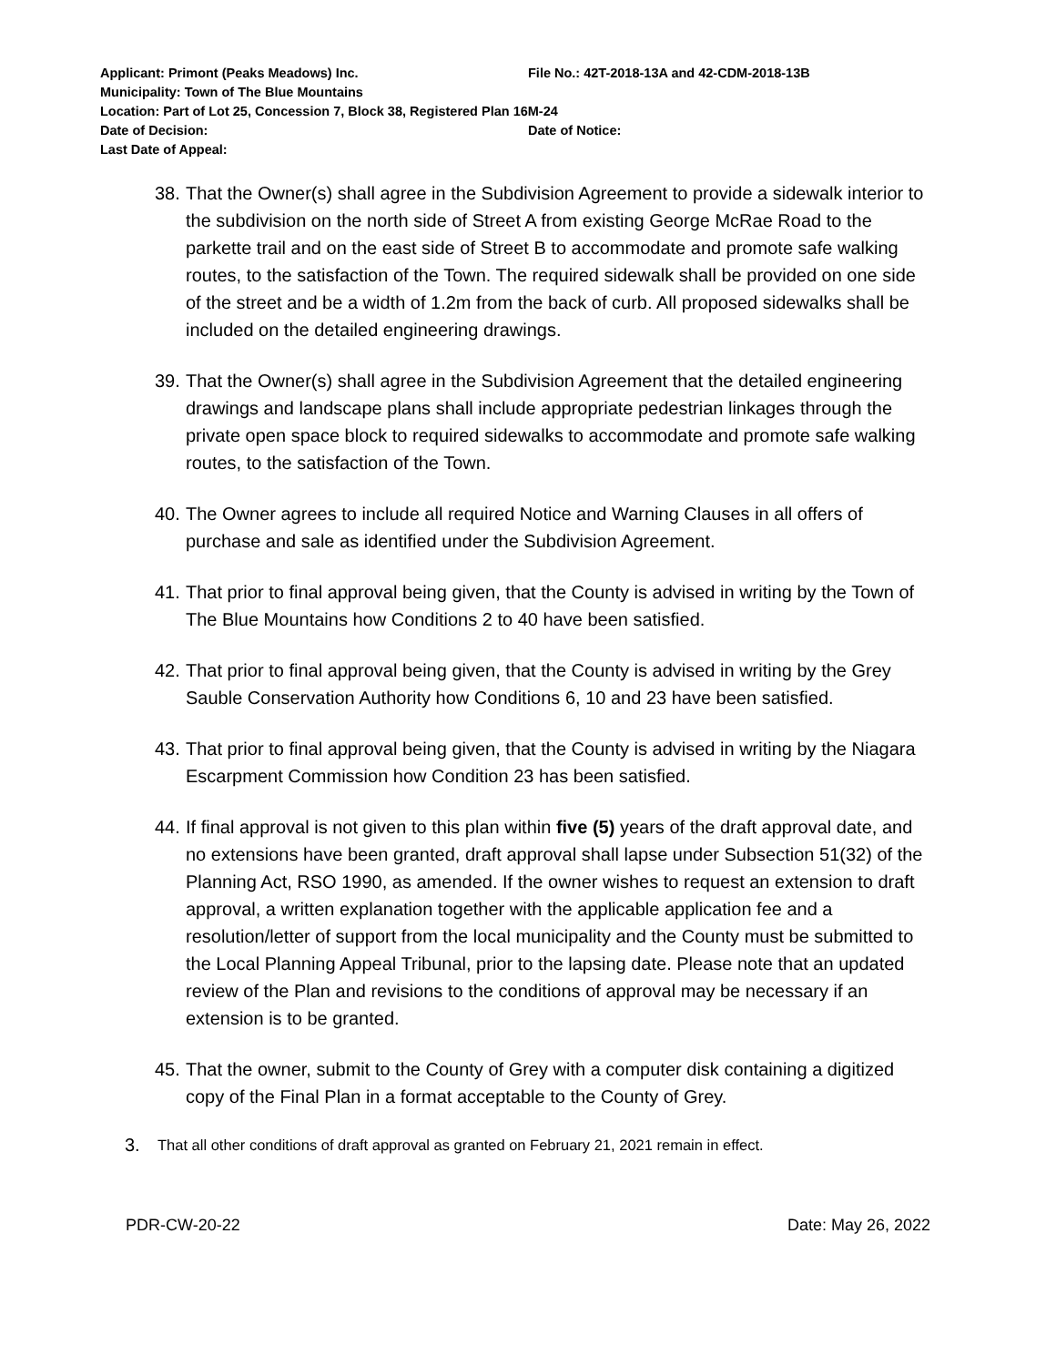Applicant: Primont (Peaks Meadows) Inc. File No.: 42T-2018-13A and 42-CDM-2018-13B
Municipality: Town of The Blue Mountains
Location: Part of Lot 25, Concession 7, Block 38, Registered Plan 16M-24
Date of Decision: Date of Notice:
Last Date of Appeal:
38. That the Owner(s) shall agree in the Subdivision Agreement to provide a sidewalk interior to the subdivision on the north side of Street A from existing George McRae Road to the parkette trail and on the east side of Street B to accommodate and promote safe walking routes, to the satisfaction of the Town. The required sidewalk shall be provided on one side of the street and be a width of 1.2m from the back of curb. All proposed sidewalks shall be included on the detailed engineering drawings.
39. That the Owner(s) shall agree in the Subdivision Agreement that the detailed engineering drawings and landscape plans shall include appropriate pedestrian linkages through the private open space block to required sidewalks to accommodate and promote safe walking routes, to the satisfaction of the Town.
40. The Owner agrees to include all required Notice and Warning Clauses in all offers of purchase and sale as identified under the Subdivision Agreement.
41. That prior to final approval being given, that the County is advised in writing by the Town of The Blue Mountains how Conditions 2 to 40 have been satisfied.
42. That prior to final approval being given, that the County is advised in writing by the Grey Sauble Conservation Authority how Conditions 6, 10 and 23 have been satisfied.
43. That prior to final approval being given, that the County is advised in writing by the Niagara Escarpment Commission how Condition 23 has been satisfied.
44. If final approval is not given to this plan within five (5) years of the draft approval date, and no extensions have been granted, draft approval shall lapse under Subsection 51(32) of the Planning Act, RSO 1990, as amended. If the owner wishes to request an extension to draft approval, a written explanation together with the applicable application fee and a resolution/letter of support from the local municipality and the County must be submitted to the Local Planning Appeal Tribunal, prior to the lapsing date. Please note that an updated review of the Plan and revisions to the conditions of approval may be necessary if an extension is to be granted.
45. That the owner, submit to the County of Grey with a computer disk containing a digitized copy of the Final Plan in a format acceptable to the County of Grey.
3. That all other conditions of draft approval as granted on February 21, 2021 remain in effect.
PDR-CW-20-22 Date: May 26, 2022